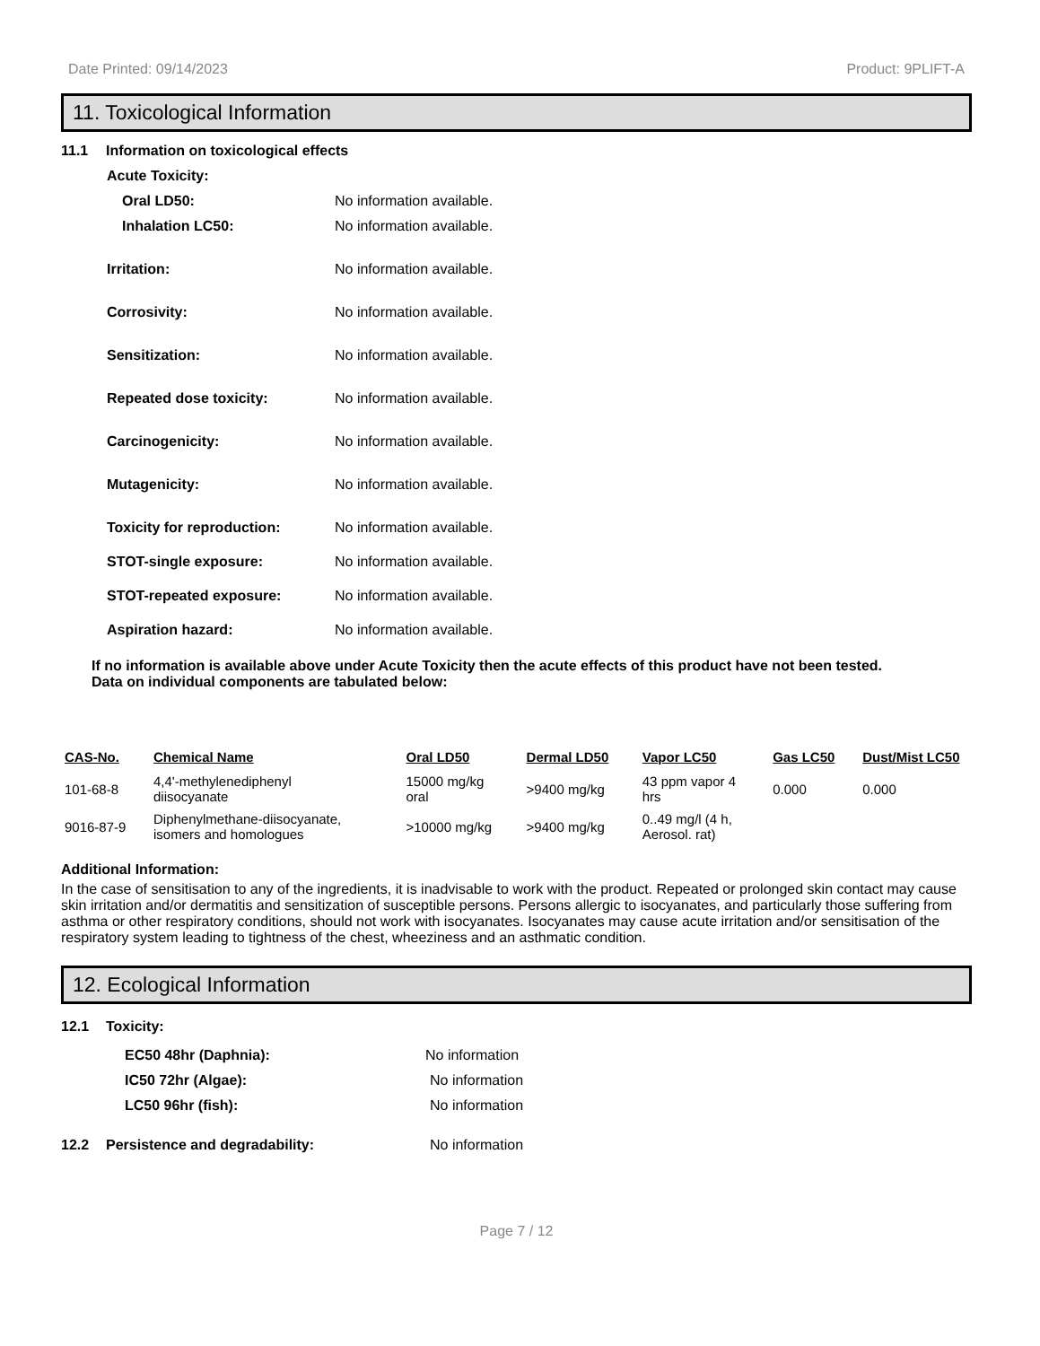Date Printed: 09/14/2023 Product: 9PLIFT-A
11. Toxicological Information
11.1 Information on toxicological effects
Acute Toxicity:
Oral LD50: No information available.
Inhalation LC50: No information available.
Irritation: No information available.
Corrosivity: No information available.
Sensitization: No information available.
Repeated dose toxicity: No information available.
Carcinogenicity: No information available.
Mutagenicity: No information available.
Toxicity for reproduction: No information available.
STOT-single exposure: No information available.
STOT-repeated exposure: No information available.
Aspiration hazard: No information available.
If no information is available above under Acute Toxicity then the acute effects of this product have not been tested.
Data on individual components are tabulated below:
| CAS-No. | Chemical Name | Oral LD50 | Dermal LD50 | Vapor LC50 | Gas LC50 | Dust/Mist LC50 |
| --- | --- | --- | --- | --- | --- | --- |
| 101-68-8 | 4,4'-methylenediphenyl diisocyanate | 15000 mg/kg oral | >9400 mg/kg | 43 ppm vapor 4 hrs | 0.000 | 0.000 |
| 9016-87-9 | Diphenylmethane-diisocyanate, isomers and homologues | >10000 mg/kg | >9400 mg/kg | 0..49 mg/l (4 h, Aerosol. rat) | | |
Additional Information:
In the case of sensitisation to any of the ingredients, it is inadvisable to work with the product. Repeated or prolonged skin contact may cause skin irritation and/or dermatitis and sensitization of susceptible persons. Persons allergic to isocyanates, and particularly those suffering from asthma or other respiratory conditions, should not work with isocyanates. Isocyanates may cause acute irritation and/or sensitisation of the respiratory system leading to tightness of the chest, wheeziness and an asthmatic condition.
12. Ecological Information
12.1 Toxicity:
EC50 48hr (Daphnia): No information
IC50 72hr (Algae): No information
LC50 96hr (fish): No information
12.2 Persistence and degradability: No information
Page 7 / 12